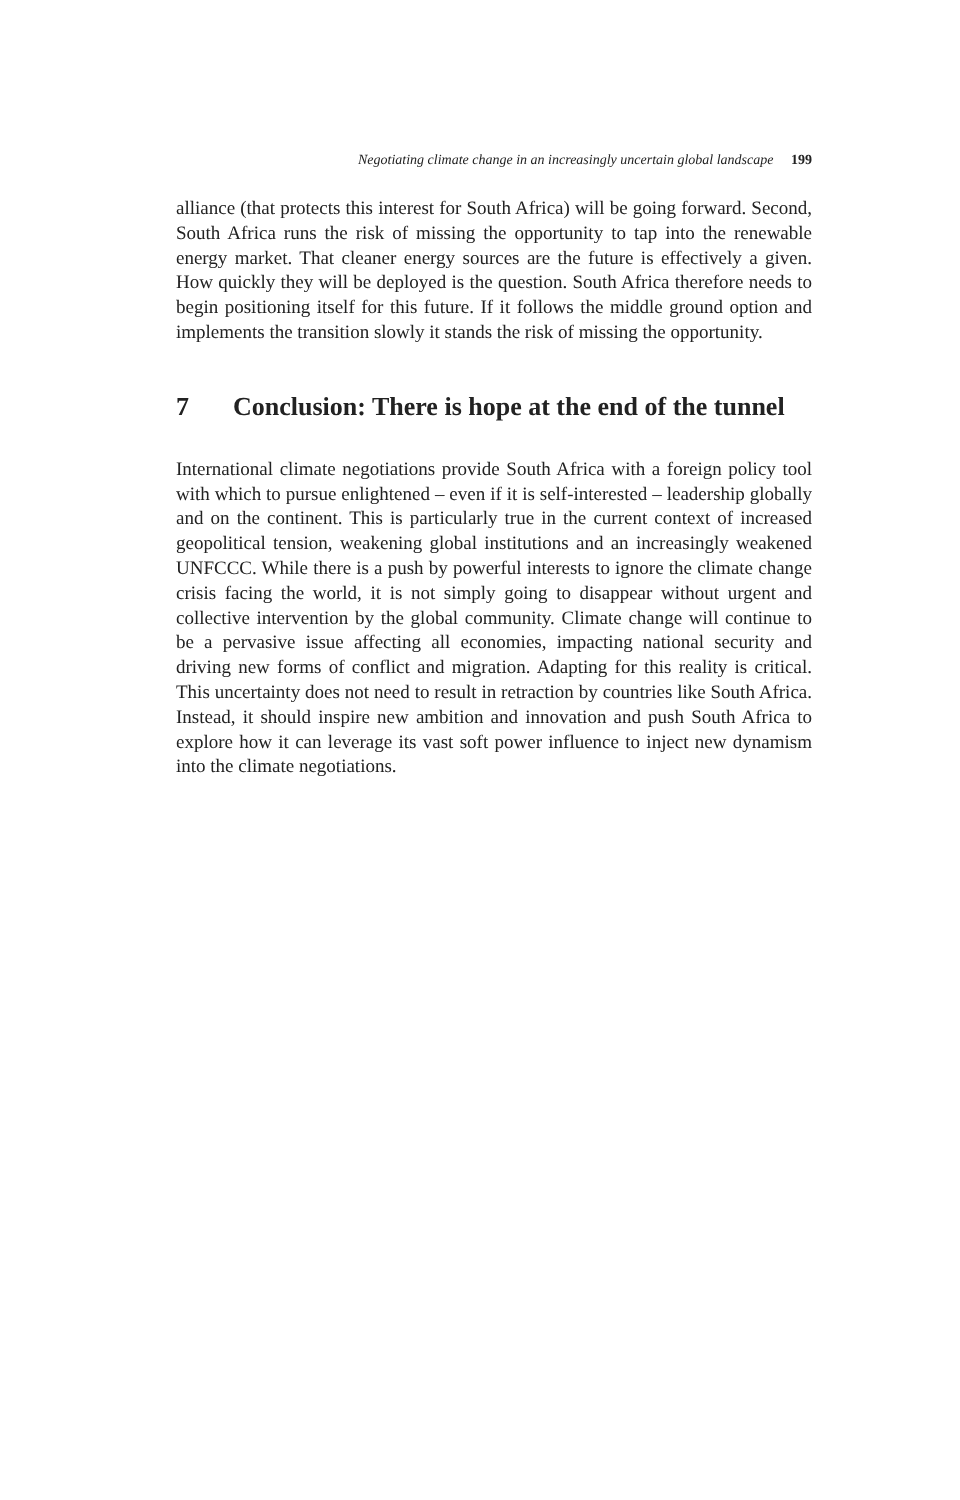Negotiating climate change in an increasingly uncertain global landscape 199
alliance (that protects this interest for South Africa) will be going forward. Second, South Africa runs the risk of missing the opportunity to tap into the renewable energy market. That cleaner energy sources are the future is effectively a given. How quickly they will be deployed is the question. South Africa therefore needs to begin positioning itself for this future. If it follows the middle ground option and implements the transition slowly it stands the risk of missing the opportunity.
7 Conclusion: There is hope at the end of the tunnel
International climate negotiations provide South Africa with a foreign policy tool with which to pursue enlightened – even if it is self-interested – leadership globally and on the continent. This is particularly true in the current context of increased geopolitical tension, weakening global institutions and an increasingly weakened UNFCCC. While there is a push by powerful interests to ignore the climate change crisis facing the world, it is not simply going to disappear without urgent and collective intervention by the global community. Climate change will continue to be a pervasive issue affecting all economies, impacting national security and driving new forms of conflict and migration. Adapting for this reality is critical. This uncertainty does not need to result in retraction by countries like South Africa. Instead, it should inspire new ambition and innovation and push South Africa to explore how it can leverage its vast soft power influence to inject new dynamism into the climate negotiations.